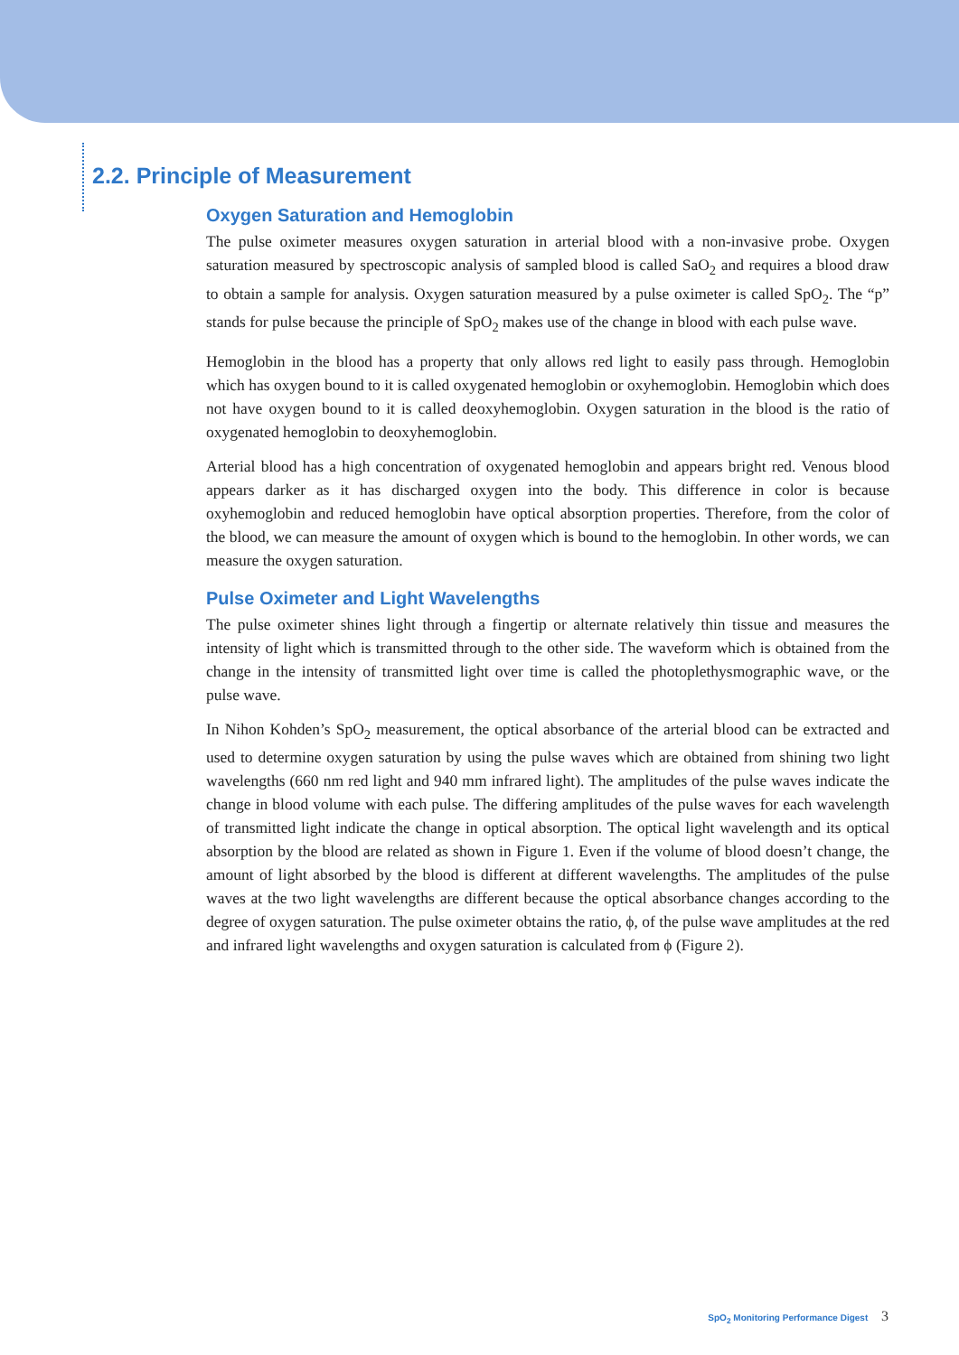2.2. Principle of Measurement
Oxygen Saturation and Hemoglobin
The pulse oximeter measures oxygen saturation in arterial blood with a non-invasive probe. Oxygen saturation measured by spectroscopic analysis of sampled blood is called SaO<sub>2</sub> and requires a blood draw to obtain a sample for analysis. Oxygen saturation measured by a pulse oximeter is called SpO<sub>2</sub>. The “p” stands for pulse because the principle of SpO<sub>2</sub> makes use of the change in blood with each pulse wave.
Hemoglobin in the blood has a property that only allows red light to easily pass through. Hemoglobin which has oxygen bound to it is called oxygenated hemoglobin or oxyhemoglobin. Hemoglobin which does not have oxygen bound to it is called deoxyhemoglobin. Oxygen saturation in the blood is the ratio of oxygenated hemoglobin to deoxyhemoglobin.
Arterial blood has a high concentration of oxygenated hemoglobin and appears bright red. Venous blood appears darker as it has discharged oxygen into the body. This difference in color is because oxyhemoglobin and reduced hemoglobin have optical absorption properties. Therefore, from the color of the blood, we can measure the amount of oxygen which is bound to the hemoglobin. In other words, we can measure the oxygen saturation.
Pulse Oximeter and Light Wavelengths
The pulse oximeter shines light through a fingertip or alternate relatively thin tissue and measures the intensity of light which is transmitted through to the other side. The waveform which is obtained from the change in the intensity of transmitted light over time is called the photoplethysmographic wave, or the pulse wave.
In Nihon Kohden’s SpO<sub>2</sub> measurement, the optical absorbance of the arterial blood can be extracted and used to determine oxygen saturation by using the pulse waves which are obtained from shining two light wavelengths (660 nm red light and 940 mm infrared light). The amplitudes of the pulse waves indicate the change in blood volume with each pulse. The differing amplitudes of the pulse waves for each wavelength of transmitted light indicate the change in optical absorption. The optical light wavelength and its optical absorption by the blood are related as shown in Figure 1. Even if the volume of blood doesn’t change, the amount of light absorbed by the blood is different at different wavelengths. The amplitudes of the pulse waves at the two light wavelengths are different because the optical absorbance changes according to the degree of oxygen saturation. The pulse oximeter obtains the ratio, ϕ, of the pulse wave amplitudes at the red and infrared light wavelengths and oxygen saturation is calculated from ϕ (Figure 2).
SpO<sub>2</sub> Monitoring Performance Digest 3